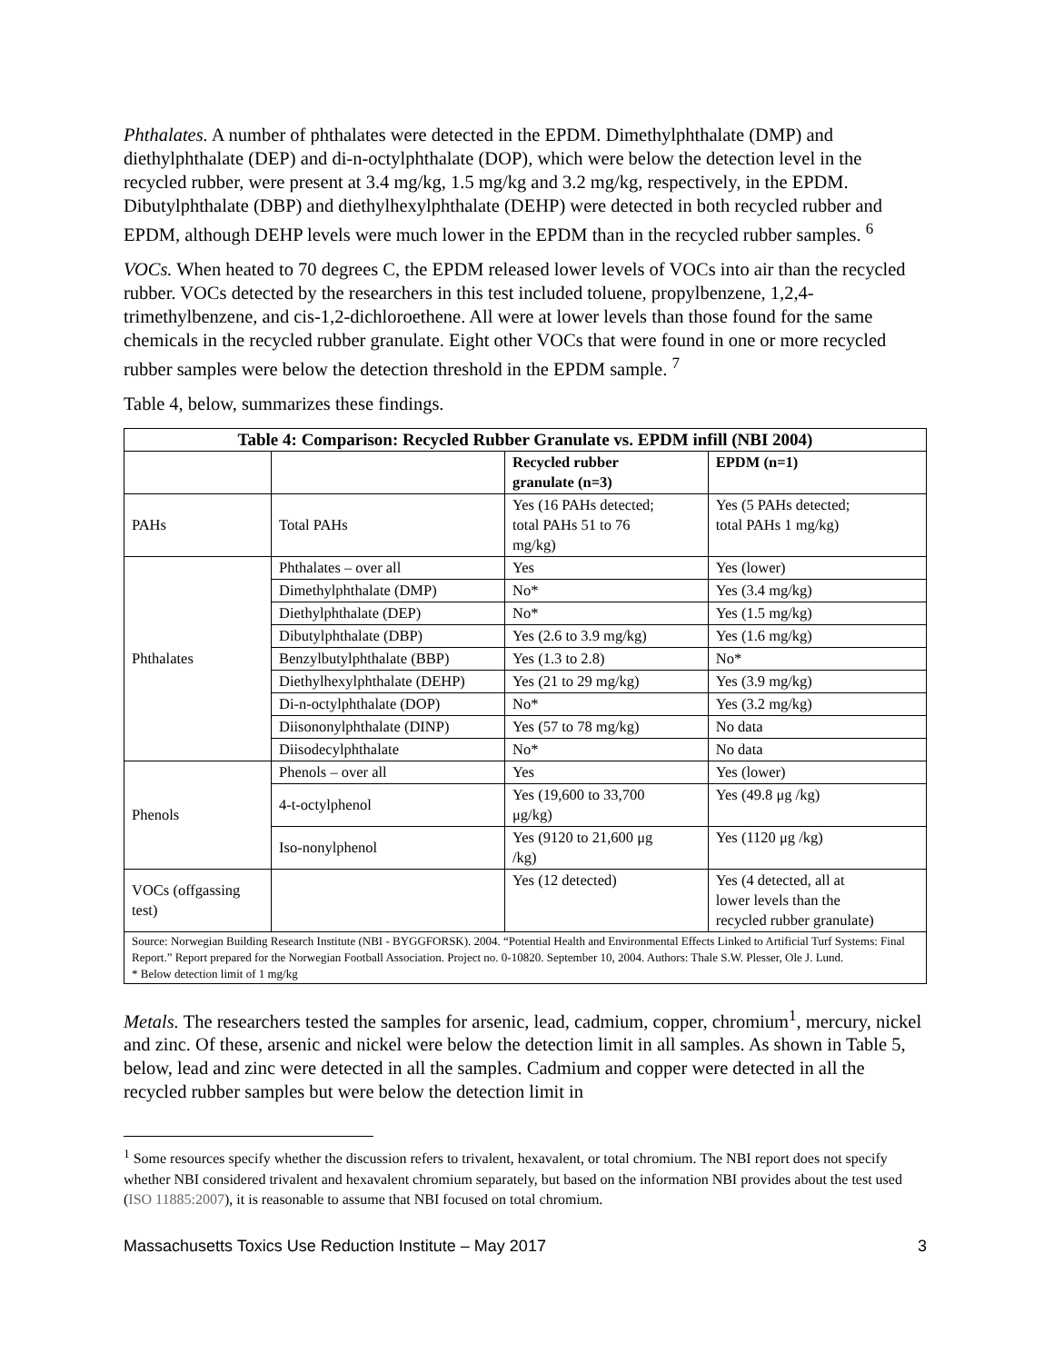Phthalates. A number of phthalates were detected in the EPDM. Dimethylphthalate (DMP) and diethylphthalate (DEP) and di-n-octylphthalate (DOP), which were below the detection level in the recycled rubber, were present at 3.4 mg/kg, 1.5 mg/kg and 3.2 mg/kg, respectively, in the EPDM. Dibutylphthalate (DBP) and diethylhexylphthalate (DEHP) were detected in both recycled rubber and EPDM, although DEHP levels were much lower in the EPDM than in the recycled rubber samples. <sup>6</sup>
VOCs. When heated to 70 degrees C, the EPDM released lower levels of VOCs into air than the recycled rubber. VOCs detected by the researchers in this test included toluene, propylbenzene, 1,2,4-trimethylbenzene, and cis-1,2-dichloroethene. All were at lower levels than those found for the same chemicals in the recycled rubber granulate. Eight other VOCs that were found in one or more recycled rubber samples were below the detection threshold in the EPDM sample. <sup>7</sup>
Table 4, below, summarizes these findings.
| Table 4: Comparison: Recycled Rubber Granulate vs. EPDM infill (NBI 2004) | | | |
| --- | --- | --- | --- |
| | | Recycled rubber granulate (n=3) | EPDM (n=1) |
| PAHs | Total PAHs | Yes (16 PAHs detected; total PAHs 51 to 76 mg/kg) | Yes (5 PAHs detected; total PAHs 1 mg/kg) |
| Phthalates | Phthalates – over all | Yes | Yes (lower) |
| | Dimethylphthalate (DMP) | No* | Yes (3.4 mg/kg) |
| | Diethylphthalate (DEP) | No* | Yes (1.5 mg/kg) |
| | Dibutylphthalate (DBP) | Yes (2.6 to 3.9 mg/kg) | Yes (1.6 mg/kg) |
| | Benzylbutylphthalate (BBP) | Yes (1.3 to 2.8) | No* |
| | Diethylhexylphthalate (DEHP) | Yes (21 to 29 mg/kg) | Yes (3.9 mg/kg) |
| | Di-n-octylphthalate (DOP) | No* | Yes (3.2 mg/kg) |
| | Diisononylphthalate (DINP) | Yes (57 to 78 mg/kg) | No data |
| | Diisodecylphthalate | No* | No data |
| Phenols | Phenols – over all | Yes | Yes (lower) |
| | 4-t-octylphenol | Yes (19,600 to 33,700 μg/kg) | Yes (49.8 μg /kg) |
| | Iso-nonylphenol | Yes (9120 to 21,600 μg /kg) | Yes (1120 μg /kg) |
| VOCs (offgassing test) | | Yes (12 detected) | Yes (4 detected, all at lower levels than the recycled rubber granulate) |
| Source: Norwegian Building Research Institute (NBI - BYGGFORSK). 2004. “Potential Health and Environmental Effects Linked to Artificial Turf Systems: Final Report.” Report prepared for the Norwegian Football Association. Project no. 0-10820. September 10, 2004. Authors: Thale S.W. Plesser, Ole J. Lund. * Below detection limit of 1 mg/kg | | | |
Metals. The researchers tested the samples for arsenic, lead, cadmium, copper, chromium<sup>1</sup>, mercury, nickel and zinc. Of these, arsenic and nickel were below the detection limit in all samples. As shown in Table 5, below, lead and zinc were detected in all the samples. Cadmium and copper were detected in all the recycled rubber samples but were below the detection limit in
<sup>1</sup> Some resources specify whether the discussion refers to trivalent, hexavalent, or total chromium. The NBI report does not specify whether NBI considered trivalent and hexavalent chromium separately, but based on the information NBI provides about the test used (ISO 11885:2007), it is reasonable to assume that NBI focused on total chromium.
Massachusetts Toxics Use Reduction Institute – May 2017 3